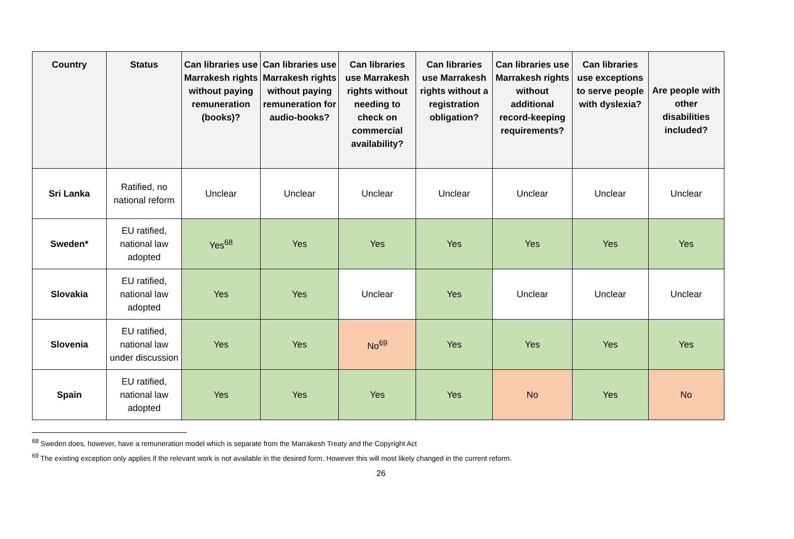| Country | Status | Can libraries use Marrakesh rights without paying remuneration (books)? | Can libraries use Marrakesh rights without paying remuneration for audio-books? | Can libraries use Marrakesh rights without needing to check on commercial availability? | Can libraries use Marrakesh rights without a registration obligation? | Can libraries use Marrakesh rights without additional record-keeping requirements? | Can libraries use exceptions to serve people with dyslexia? | Are people with other disabilities included? |
| --- | --- | --- | --- | --- | --- | --- | --- | --- |
| Sri Lanka | Ratified, no national reform | Unclear | Unclear | Unclear | Unclear | Unclear | Unclear | Unclear |
| Sweden* | EU ratified, national law adopted | Yes<sup>68</sup> | Yes | Yes | Yes | Yes | Yes | Yes |
| Slovakia | EU ratified, national law adopted | Yes | Yes | Unclear | Yes | Unclear | Unclear | Unclear |
| Slovenia | EU ratified, national law under discussion | Yes | Yes | No<sup>69</sup> | Yes | Yes | Yes | Yes |
| Spain | EU ratified, national law adopted | Yes | Yes | Yes | Yes | No | Yes | No |
<sup>68</sup> Sweden does, however, have a remuneration model which is separate from the Marrakesh Treaty and the Copyright Act
<sup>69</sup> The existing exception only applies if the relevant work is not available in the desired form. However this will most likely changed in the current reform.
26